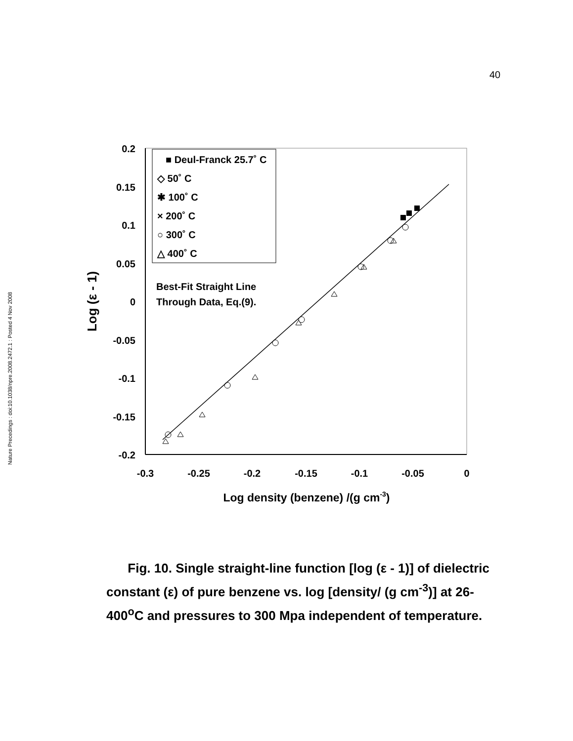40
Nature Precedings : doi:10.1038/npre.2008.2472.1 : Posted 4 Nov 2008
0.2
0.15
0.1
0.05
0
-0.05
-0.1
-0.15
-0.2
-0.3
-0.25
-0.2
-0.15
-0.1
-0.05
0
Log density (benzene) /(g cm-3)
Log (ε - 1)
■ Deul-Franck 25.7˚ C
◇ 50˚ C
✱ 100˚ C
× 200˚ C
○ 300˚ C
△ 400˚ C
Best-Fit Straight Line
Through Data, Eq.(9).
Fig. 10. Single straight-line function [log (ε - 1)] of dielectric constant (ε) of pure benzene vs. log [density/ (g cm<sup>-3</sup>)] at 26-400<sup>o</sup>C and pressures to 300 Mpa independent of temperature.